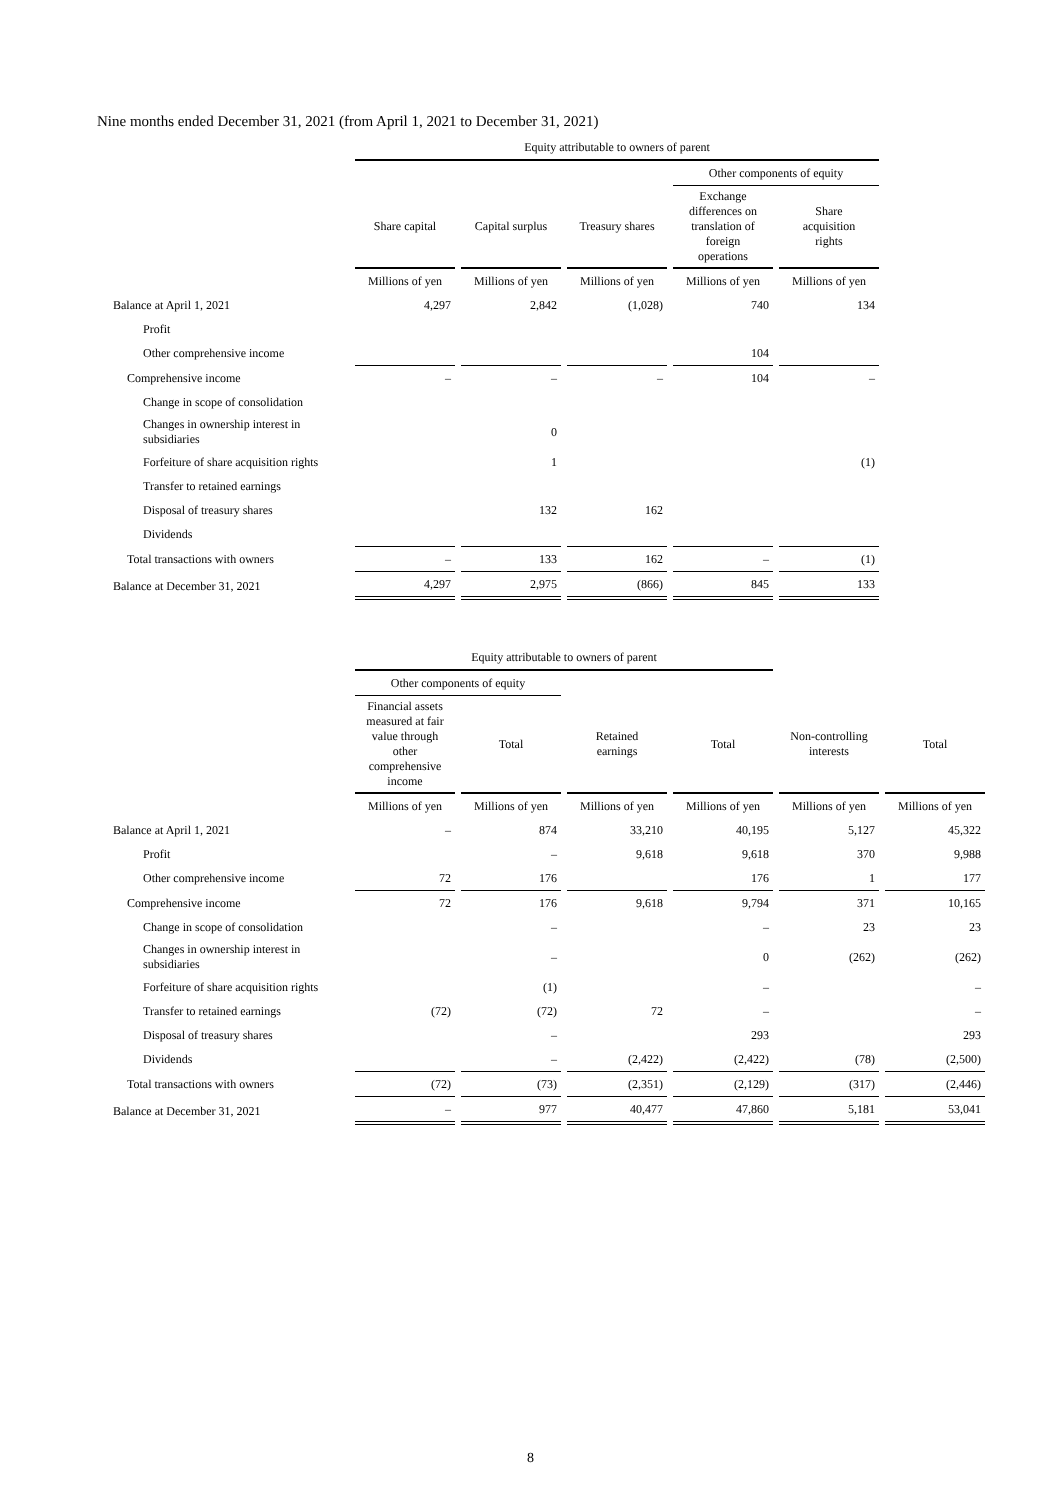Nine months ended December 31, 2021 (from April 1, 2021 to December 31, 2021)
| | Equity attributable to owners of parent | | | | |
| --- | --- | --- | --- | --- | --- |
| | | | | Other components of equity | |
| | Share capital | Capital surplus | Treasury shares | Exchange differences on translation of foreign operations | Share acquisition rights |
| | Millions of yen | Millions of yen | Millions of yen | Millions of yen | Millions of yen |
| Balance at April 1, 2021 | 4,297 | 2,842 | (1,028) | 740 | 134 |
| Profit | | | | | |
| Other comprehensive income | | | | 104 | |
| Comprehensive income | – | – | – | 104 | – |
| Change in scope of consolidation | | | | | |
| Changes in ownership interest in subsidiaries | | 0 | | | |
| Forfeiture of share acquisition rights | | 1 | | | (1) |
| Transfer to retained earnings | | | | | |
| Disposal of treasury shares | | 132 | 162 | | |
| Dividends | | | | | |
| Total transactions with owners | – | 133 | 162 | – | (1) |
| Balance at December 31, 2021 | 4,297 | 2,975 | (866) | 845 | 133 |
| | Equity attributable to owners of parent | | | | | |
| --- | --- | --- | --- | --- | --- | --- |
| | Other components of equity | | | | | |
| | Financial assets measured at fair value through other comprehensive income | Total | Retained earnings | Total | Non-controlling interests | Total |
| | Millions of yen | Millions of yen | Millions of yen | Millions of yen | Millions of yen | Millions of yen |
| Balance at April 1, 2021 | – | 874 | 33,210 | 40,195 | 5,127 | 45,322 |
| Profit | | – | 9,618 | 9,618 | 370 | 9,988 |
| Other comprehensive income | 72 | 176 | | 176 | 1 | 177 |
| Comprehensive income | 72 | 176 | 9,618 | 9,794 | 371 | 10,165 |
| Change in scope of consolidation | | – | | – | 23 | 23 |
| Changes in ownership interest in subsidiaries | | – | | 0 | (262) | (262) |
| Forfeiture of share acquisition rights | | (1) | | – | | – |
| Transfer to retained earnings | (72) | (72) | 72 | – | | – |
| Disposal of treasury shares | | – | | 293 | | 293 |
| Dividends | | – | (2,422) | (2,422) | (78) | (2,500) |
| Total transactions with owners | (72) | (73) | (2,351) | (2,129) | (317) | (2,446) |
| Balance at December 31, 2021 | – | 977 | 40,477 | 47,860 | 5,181 | 53,041 |
8